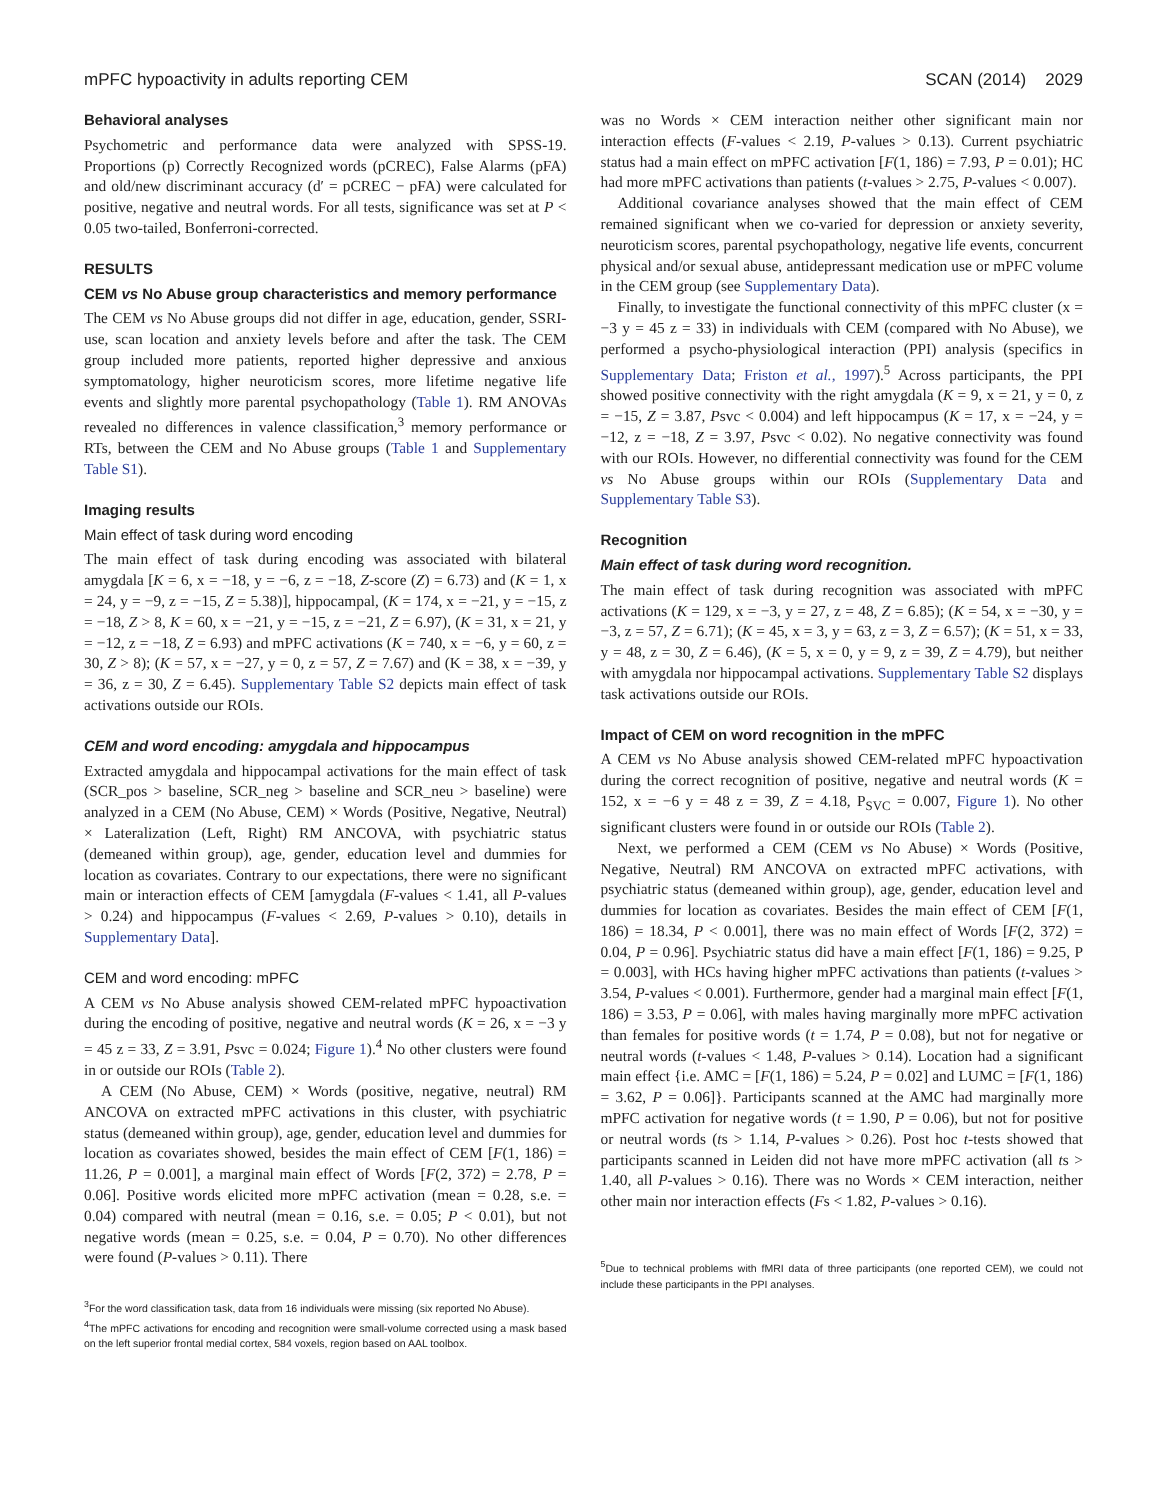mPFC hypoactivity in adults reporting CEM SCAN (2014) 2029
Behavioral analyses
Psychometric and performance data were analyzed with SPSS-19. Proportions (p) Correctly Recognized words (pCREC), False Alarms (pFA) and old/new discriminant accuracy (d′ = pCREC − pFA) were calculated for positive, negative and neutral words. For all tests, significance was set at P < 0.05 two-tailed, Bonferroni-corrected.
RESULTS
CEM vs No Abuse group characteristics and memory performance
The CEM vs No Abuse groups did not differ in age, education, gender, SSRI-use, scan location and anxiety levels before and after the task. The CEM group included more patients, reported higher depressive and anxious symptomatology, higher neuroticism scores, more lifetime negative life events and slightly more parental psychopathology (Table 1). RM ANOVAs revealed no differences in valence classification,<sup>3</sup> memory performance or RTs, between the CEM and No Abuse groups (Table 1 and Supplementary Table S1).
Imaging results
Main effect of task during word encoding
The main effect of task during encoding was associated with bilateral amygdala [K = 6, x = −18, y = −6, z = −18, Z-score (Z) = 6.73) and (K = 1, x = 24, y = −9, z = −15, Z = 5.38)], hippocampal, (K = 174, x = −21, y = −15, z = −18, Z > 8, K = 60, x = −21, y = −15, z = −21, Z = 6.97), (K = 31, x = 21, y = −12, z = −18, Z = 6.93) and mPFC activations (K = 740, x = −6, y = 60, z = 30, Z > 8); (K = 57, x = −27, y = 0, z = 57, Z = 7.67) and (K = 38, x = −39, y = 36, z = 30, Z = 6.45). Supplementary Table S2 depicts main effect of task activations outside our ROIs.
CEM and word encoding: amygdala and hippocampus
Extracted amygdala and hippocampal activations for the main effect of task (SCR_pos > baseline, SCR_neg > baseline and SCR_neu > baseline) were analyzed in a CEM (No Abuse, CEM) × Words (Positive, Negative, Neutral) × Lateralization (Left, Right) RM ANCOVA, with psychiatric status (demeaned within group), age, gender, education level and dummies for location as covariates. Contrary to our expectations, there were no significant main or interaction effects of CEM [amygdala (F-values < 1.41, all P-values > 0.24) and hippocampus (F-values < 2.69, P-values > 0.10), details in Supplementary Data].
CEM and word encoding: mPFC
A CEM vs No Abuse analysis showed CEM-related mPFC hypoactivation during the encoding of positive, negative and neutral words (K = 26, x = −3 y = 45 z = 33, Z = 3.91, Psvc = 0.024; Figure 1).<sup>4</sup> No other clusters were found in or outside our ROIs (Table 2).
A CEM (No Abuse, CEM) × Words (positive, negative, neutral) RM ANCOVA on extracted mPFC activations in this cluster, with psychiatric status (demeaned within group), age, gender, education level and dummies for location as covariates showed, besides the main effect of CEM [F(1, 186) = 11.26, P = 0.001], a marginal main effect of Words [F(2, 372) = 2.78, P = 0.06]. Positive words elicited more mPFC activation (mean = 0.28, s.e. = 0.04) compared with neutral (mean = 0.16, s.e. = 0.05; P < 0.01), but not negative words (mean = 0.25, s.e. = 0.04, P = 0.70). No other differences were found (P-values > 0.11). There
<sup>3</sup> For the word classification task, data from 16 individuals were missing (six reported No Abuse).
<sup>4</sup> The mPFC activations for encoding and recognition were small-volume corrected using a mask based on the left superior frontal medial cortex, 584 voxels, region based on AAL toolbox.
was no Words × CEM interaction neither other significant main nor interaction effects (F-values < 2.19, P-values > 0.13). Current psychiatric status had a main effect on mPFC activation [F(1, 186) = 7.93, P = 0.01); HC had more mPFC activations than patients (t-values > 2.75, P-values < 0.007).
Additional covariance analyses showed that the main effect of CEM remained significant when we co-varied for depression or anxiety severity, neuroticism scores, parental psychopathology, negative life events, concurrent physical and/or sexual abuse, antidepressant medication use or mPFC volume in the CEM group (see Supplementary Data).
Finally, to investigate the functional connectivity of this mPFC cluster (x = −3 y = 45 z = 33) in individuals with CEM (compared with No Abuse), we performed a psycho-physiological interaction (PPI) analysis (specifics in Supplementary Data; Friston et al., 1997).<sup>5</sup> Across participants, the PPI showed positive connectivity with the right amygdala (K = 9, x = 21, y = 0, z = −15, Z = 3.87, Psvc < 0.004) and left hippocampus (K = 17, x = −24, y = −12, z = −18, Z = 3.97, Psvc < 0.02). No negative connectivity was found with our ROIs. However, no differential connectivity was found for the CEM vs No Abuse groups within our ROIs (Supplementary Data and Supplementary Table S3).
Recognition
Main effect of task during word recognition.
The main effect of task during recognition was associated with mPFC activations (K = 129, x = −3, y = 27, z = 48, Z = 6.85); (K = 54, x = −30, y = −3, z = 57, Z = 6.71); (K = 45, x = 3, y = 63, z = 3, Z = 6.57); (K = 51, x = 33, y = 48, z = 30, Z = 6.46), (K = 5, x = 0, y = 9, z = 39, Z = 4.79), but neither with amygdala nor hippocampal activations. Supplementary Table S2 displays task activations outside our ROIs.
Impact of CEM on word recognition in the mPFC
A CEM vs No Abuse analysis showed CEM-related mPFC hypoactivation during the correct recognition of positive, negative and neutral words (K = 152, x = −6 y = 48 z = 39, Z = 4.18, P<sub>SVC</sub> = 0.007, Figure 1). No other significant clusters were found in or outside our ROIs (Table 2).
Next, we performed a CEM (CEM vs No Abuse) × Words (Positive, Negative, Neutral) RM ANCOVA on extracted mPFC activations, with psychiatric status (demeaned within group), age, gender, education level and dummies for location as covariates. Besides the main effect of CEM [F(1, 186) = 18.34, P < 0.001], there was no main effect of Words [F(2, 372) = 0.04, P = 0.96]. Psychiatric status did have a main effect [F(1, 186) = 9.25, P = 0.003], with HCs having higher mPFC activations than patients (t-values > 3.54, P-values < 0.001). Furthermore, gender had a marginal main effect [F(1, 186) = 3.53, P = 0.06], with males having marginally more mPFC activation than females for positive words (t = 1.74, P = 0.08), but not for negative or neutral words (t-values < 1.48, P-values > 0.14). Location had a significant main effect {i.e. AMC = [F(1, 186) = 5.24, P = 0.02] and LUMC = [F(1, 186) = 3.62, P = 0.06]}. Participants scanned at the AMC had marginally more mPFC activation for negative words (t = 1.90, P = 0.06), but not for positive or neutral words (ts > 1.14, P-values > 0.26). Post hoc t-tests showed that participants scanned in Leiden did not have more mPFC activation (all ts > 1.40, all P-values > 0.16). There was no Words × CEM interaction, neither other main nor interaction effects (Fs < 1.82, P-values > 0.16).
<sup>5</sup> Due to technical problems with fMRI data of three participants (one reported CEM), we could not include these participants in the PPI analyses.